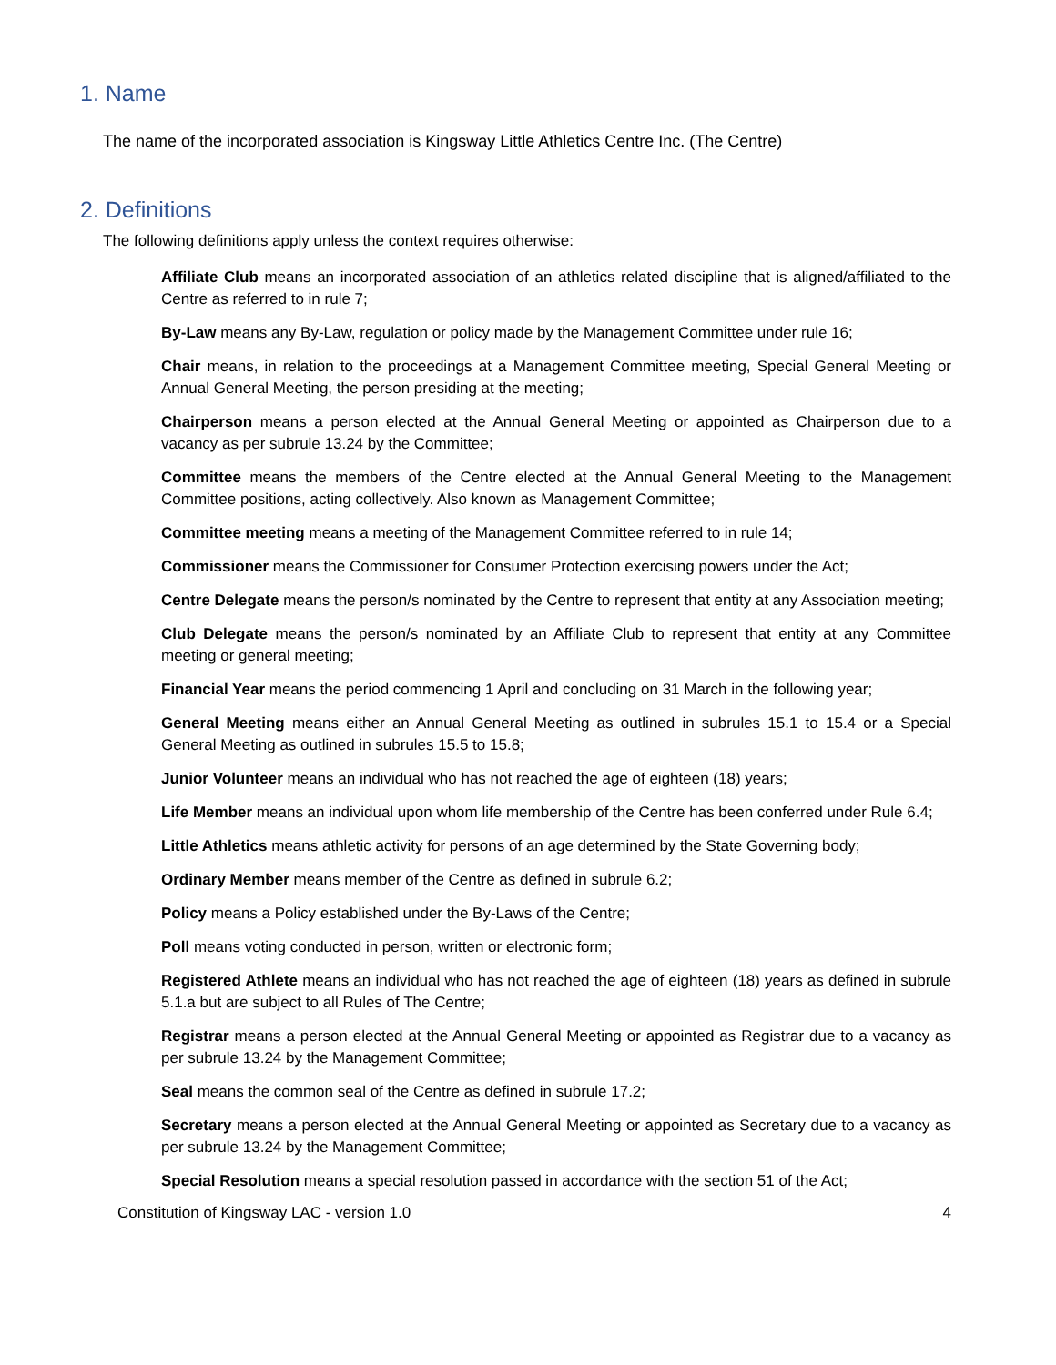1. Name
The name of the incorporated association is Kingsway Little Athletics Centre Inc. (The Centre)
2. Definitions
The following definitions apply unless the context requires otherwise:
Affiliate Club means an incorporated association of an athletics related discipline that is aligned/affiliated to the Centre as referred to in rule 7;
By-Law means any By-Law, regulation or policy made by the Management Committee under rule 16;
Chair means, in relation to the proceedings at a Management Committee meeting, Special General Meeting or Annual General Meeting, the person presiding at the meeting;
Chairperson means a person elected at the Annual General Meeting or appointed as Chairperson due to a vacancy as per subrule 13.24 by the Committee;
Committee means the members of the Centre elected at the Annual General Meeting to the Management Committee positions, acting collectively. Also known as Management Committee;
Committee meeting means a meeting of the Management Committee referred to in rule 14;
Commissioner means the Commissioner for Consumer Protection exercising powers under the Act;
Centre Delegate means the person/s nominated by the Centre to represent that entity at any Association meeting;
Club Delegate means the person/s nominated by an Affiliate Club to represent that entity at any Committee meeting or general meeting;
Financial Year means the period commencing 1 April and concluding on 31 March in the following year;
General Meeting means either an Annual General Meeting as outlined in subrules 15.1 to 15.4 or a Special General Meeting as outlined in subrules 15.5 to 15.8;
Junior Volunteer means an individual who has not reached the age of eighteen (18) years;
Life Member means an individual upon whom life membership of the Centre has been conferred under Rule 6.4;
Little Athletics means athletic activity for persons of an age determined by the State Governing body;
Ordinary Member means member of the Centre as defined in subrule 6.2;
Policy means a Policy established under the By-Laws of the Centre;
Poll means voting conducted in person, written or electronic form;
Registered Athlete means an individual who has not reached the age of eighteen (18) years as defined in subrule 5.1.a but are subject to all Rules of The Centre;
Registrar means a person elected at the Annual General Meeting or appointed as Registrar due to a vacancy as per subrule 13.24 by the Management Committee;
Seal means the common seal of the Centre as defined in subrule 17.2;
Secretary means a person elected at the Annual General Meeting or appointed as Secretary due to a vacancy as per subrule 13.24 by the Management Committee;
Special Resolution means a special resolution passed in accordance with the section 51 of the Act;
Constitution of Kingsway LAC - version 1.0 4